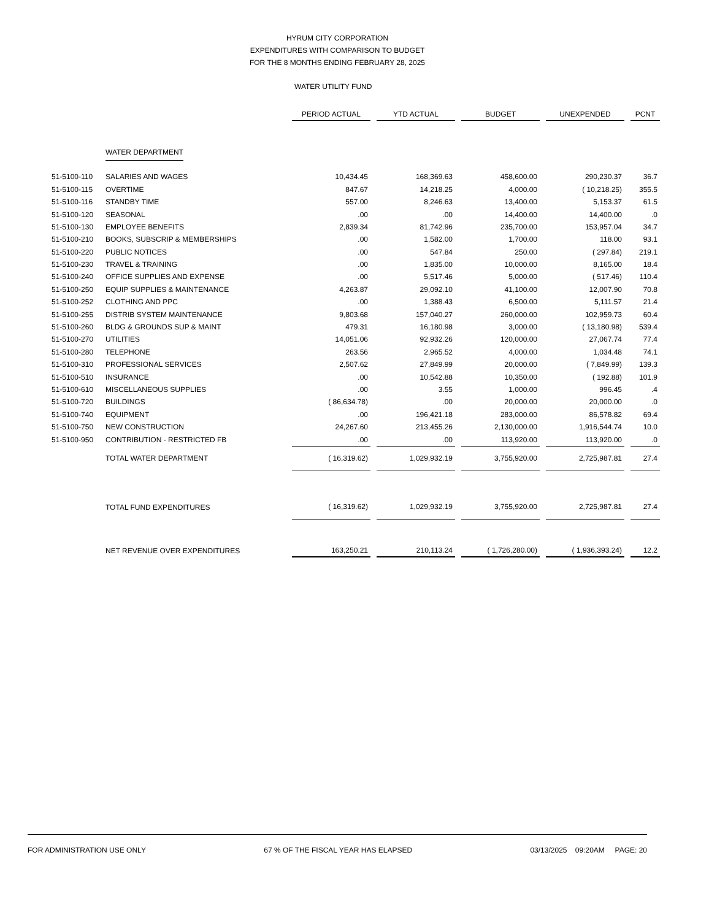HYRUM CITY CORPORATION
EXPENDITURES WITH COMPARISON TO BUDGET
FOR THE 8 MONTHS ENDING FEBRUARY 28, 2025
WATER UTILITY FUND
| | | PERIOD ACTUAL | | YTD ACTUAL | | BUDGET | | UNEXPENDED | | PCNT |
| | WATER DEPARTMENT | | | | | | | | | |
| 51-5100-110 | SALARIES AND WAGES | 10,434.45 | | 168,369.63 | | 458,600.00 | | 290,230.37 | | 36.7 |
| 51-5100-115 | OVERTIME | 847.67 | | 14,218.25 | | 4,000.00 | | ( 10,218.25) | | 355.5 |
| 51-5100-116 | STANDBY TIME | 557.00 | | 8,246.63 | | 13,400.00 | | 5,153.37 | | 61.5 |
| 51-5100-120 | SEASONAL | .00 | | .00 | | 14,400.00 | | 14,400.00 | | .0 |
| 51-5100-130 | EMPLOYEE BENEFITS | 2,839.34 | | 81,742.96 | | 235,700.00 | | 153,957.04 | | 34.7 |
| 51-5100-210 | BOOKS, SUBSCRIP & MEMBERSHIPS | .00 | | 1,582.00 | | 1,700.00 | | 118.00 | | 93.1 |
| 51-5100-220 | PUBLIC NOTICES | .00 | | 547.84 | | 250.00 | | ( 297.84) | | 219.1 |
| 51-5100-230 | TRAVEL & TRAINING | .00 | | 1,835.00 | | 10,000.00 | | 8,165.00 | | 18.4 |
| 51-5100-240 | OFFICE SUPPLIES AND EXPENSE | .00 | | 5,517.46 | | 5,000.00 | | ( 517.46) | | 110.4 |
| 51-5100-250 | EQUIP SUPPLIES & MAINTENANCE | 4,263.87 | | 29,092.10 | | 41,100.00 | | 12,007.90 | | 70.8 |
| 51-5100-252 | CLOTHING AND PPC | .00 | | 1,388.43 | | 6,500.00 | | 5,111.57 | | 21.4 |
| 51-5100-255 | DISTRIB SYSTEM MAINTENANCE | 9,803.68 | | 157,040.27 | | 260,000.00 | | 102,959.73 | | 60.4 |
| 51-5100-260 | BLDG & GROUNDS SUP & MAINT | 479.31 | | 16,180.98 | | 3,000.00 | | ( 13,180.98) | | 539.4 |
| 51-5100-270 | UTILITIES | 14,051.06 | | 92,932.26 | | 120,000.00 | | 27,067.74 | | 77.4 |
| 51-5100-280 | TELEPHONE | 263.56 | | 2,965.52 | | 4,000.00 | | 1,034.48 | | 74.1 |
| 51-5100-310 | PROFESSIONAL SERVICES | 2,507.62 | | 27,849.99 | | 20,000.00 | | ( 7,849.99) | | 139.3 |
| 51-5100-510 | INSURANCE | .00 | | 10,542.88 | | 10,350.00 | | ( 192.88) | | 101.9 |
| 51-5100-610 | MISCELLANEOUS SUPPLIES | .00 | | 3.55 | | 1,000.00 | | 996.45 | | .4 |
| 51-5100-720 | BUILDINGS | ( 86,634.78) | | .00 | | 20,000.00 | | 20,000.00 | | .0 |
| 51-5100-740 | EQUIPMENT | .00 | | 196,421.18 | | 283,000.00 | | 86,578.82 | | 69.4 |
| 51-5100-750 | NEW CONSTRUCTION | 24,267.60 | | 213,455.26 | | 2,130,000.00 | | 1,916,544.74 | | 10.0 |
| 51-5100-950 | CONTRIBUTION - RESTRICTED FB | .00 | | .00 | | 113,920.00 | | 113,920.00 | | .0 |
| | TOTAL WATER DEPARTMENT | ( 16,319.62) | | 1,029,932.19 | | 3,755,920.00 | | 2,725,987.81 | | 27.4 |
| | TOTAL FUND EXPENDITURES | ( 16,319.62) | | 1,029,932.19 | | 3,755,920.00 | | 2,725,987.81 | | 27.4 |
| | NET REVENUE OVER EXPENDITURES | 163,250.21 | | 210,113.24 | | ( 1,726,280.00) | | ( 1,936,393.24) | | 12.2 |
FOR ADMINISTRATION USE ONLY 67 % OF THE FISCAL YEAR HAS ELAPSED 03/13/2025 09:20AM PAGE: 20